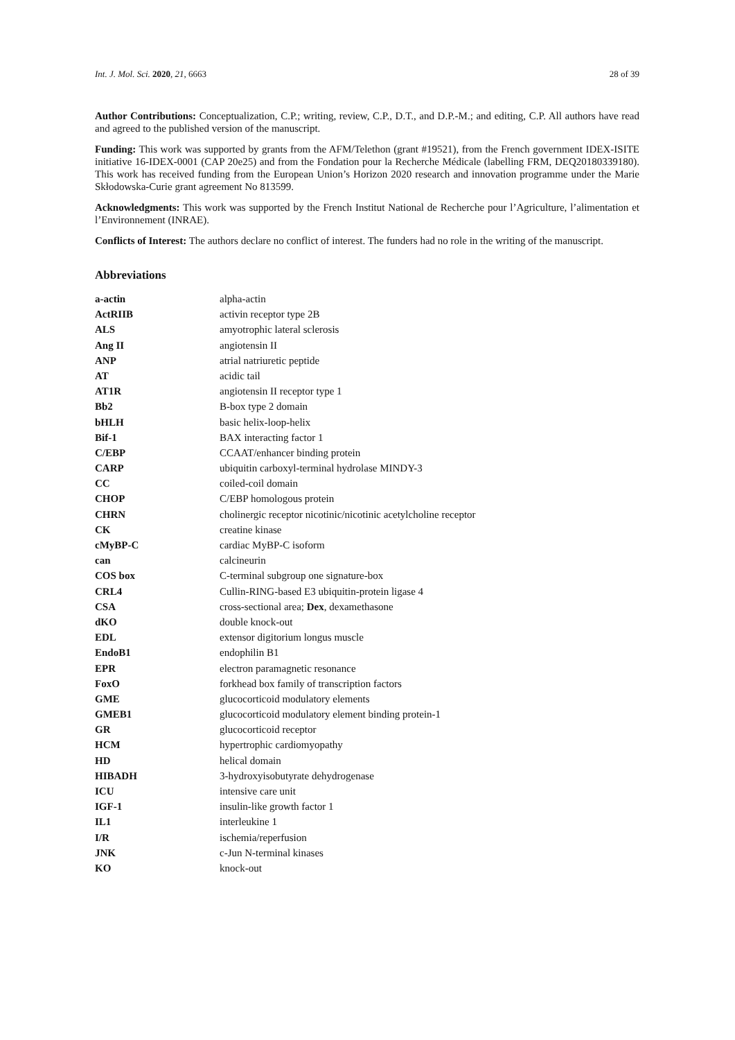Int. J. Mol. Sci. 2020, 21, 6663 28 of 39
Author Contributions: Conceptualization, C.P.; writing, review, C.P., D.T., and D.P.-M.; and editing, C.P. All authors have read and agreed to the published version of the manuscript.
Funding: This work was supported by grants from the AFM/Telethon (grant #19521), from the French government IDEX-ISITE initiative 16-IDEX-0001 (CAP 20e25) and from the Fondation pour la Recherche Médicale (labelling FRM, DEQ20180339180). This work has received funding from the European Union’s Horizon 2020 research and innovation programme under the Marie Skłodowska-Curie grant agreement No 813599.
Acknowledgments: This work was supported by the French Institut National de Recherche pour l’Agriculture, l’alimentation et l’Environnement (INRAE).
Conflicts of Interest: The authors declare no conflict of interest. The funders had no role in the writing of the manuscript.
Abbreviations
| a-actin | alpha-actin |
| ActRIIB | activin receptor type 2B |
| ALS | amyotrophic lateral sclerosis |
| Ang II | angiotensin II |
| ANP | atrial natriuretic peptide |
| AT | acidic tail |
| AT1R | angiotensin II receptor type 1 |
| Bb2 | B-box type 2 domain |
| bHLH | basic helix-loop-helix |
| Bif-1 | BAX interacting factor 1 |
| C/EBP | CCAAT/enhancer binding protein |
| CARP | ubiquitin carboxyl-terminal hydrolase MINDY-3 |
| CC | coiled-coil domain |
| CHOP | C/EBP homologous protein |
| CHRN | cholinergic receptor nicotinic/nicotinic acetylcholine receptor |
| CK | creatine kinase |
| cMyBP-C | cardiac MyBP-C isoform |
| can | calcineurin |
| COS box | C-terminal subgroup one signature-box |
| CRL4 | Cullin-RING-based E3 ubiquitin-protein ligase 4 |
| CSA | cross-sectional area; Dex , dexamethasone |
| dKO | double knock-out |
| EDL | extensor digitorium longus muscle |
| EndoB1 | endophilin B1 |
| EPR | electron paramagnetic resonance |
| FoxO | forkhead box family of transcription factors |
| GME | glucocorticoid modulatory elements |
| GMEB1 | glucocorticoid modulatory element binding protein-1 |
| GR | glucocorticoid receptor |
| HCM | hypertrophic cardiomyopathy |
| HD | helical domain |
| HIBADH | 3-hydroxyisobutyrate dehydrogenase |
| ICU | intensive care unit |
| IGF-1 | insulin-like growth factor 1 |
| IL1 | interleukine 1 |
| I/R | ischemia/reperfusion |
| JNK | c-Jun N-terminal kinases |
| KO | knock-out |